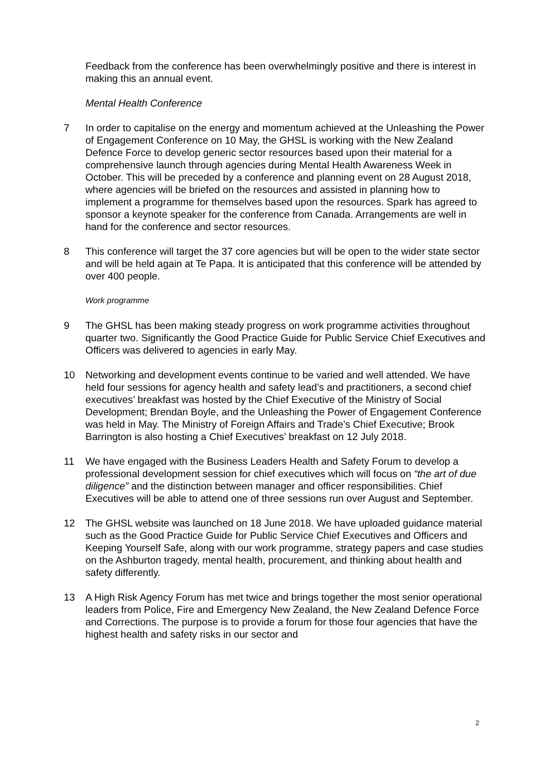Feedback from the conference has been overwhelmingly positive and there is interest in making this an annual event.
Mental Health Conference
7 In order to capitalise on the energy and momentum achieved at the Unleashing the Power of Engagement Conference on 10 May, the GHSL is working with the New Zealand Defence Force to develop generic sector resources based upon their material for a comprehensive launch through agencies during Mental Health Awareness Week in October. This will be preceded by a conference and planning event on 28 August 2018, where agencies will be briefed on the resources and assisted in planning how to implement a programme for themselves based upon the resources. Spark has agreed to sponsor a keynote speaker for the conference from Canada. Arrangements are well in hand for the conference and sector resources.
8 This conference will target the 37 core agencies but will be open to the wider state sector and will be held again at Te Papa. It is anticipated that this conference will be attended by over 400 people.
Work programme
9 The GHSL has been making steady progress on work programme activities throughout quarter two. Significantly the Good Practice Guide for Public Service Chief Executives and Officers was delivered to agencies in early May.
10 Networking and development events continue to be varied and well attended. We have held four sessions for agency health and safety lead’s and practitioners, a second chief executives’ breakfast was hosted by the Chief Executive of the Ministry of Social Development; Brendan Boyle, and the Unleashing the Power of Engagement Conference was held in May. The Ministry of Foreign Affairs and Trade’s Chief Executive; Brook Barrington is also hosting a Chief Executives’ breakfast on 12 July 2018.
11 We have engaged with the Business Leaders Health and Safety Forum to develop a professional development session for chief executives which will focus on “the art of due diligence” and the distinction between manager and officer responsibilities. Chief Executives will be able to attend one of three sessions run over August and September.
12 The GHSL website was launched on 18 June 2018. We have uploaded guidance material such as the Good Practice Guide for Public Service Chief Executives and Officers and Keeping Yourself Safe, along with our work programme, strategy papers and case studies on the Ashburton tragedy, mental health, procurement, and thinking about health and safety differently.
13 A High Risk Agency Forum has met twice and brings together the most senior operational leaders from Police, Fire and Emergency New Zealand, the New Zealand Defence Force and Corrections. The purpose is to provide a forum for those four agencies that have the highest health and safety risks in our sector and
2